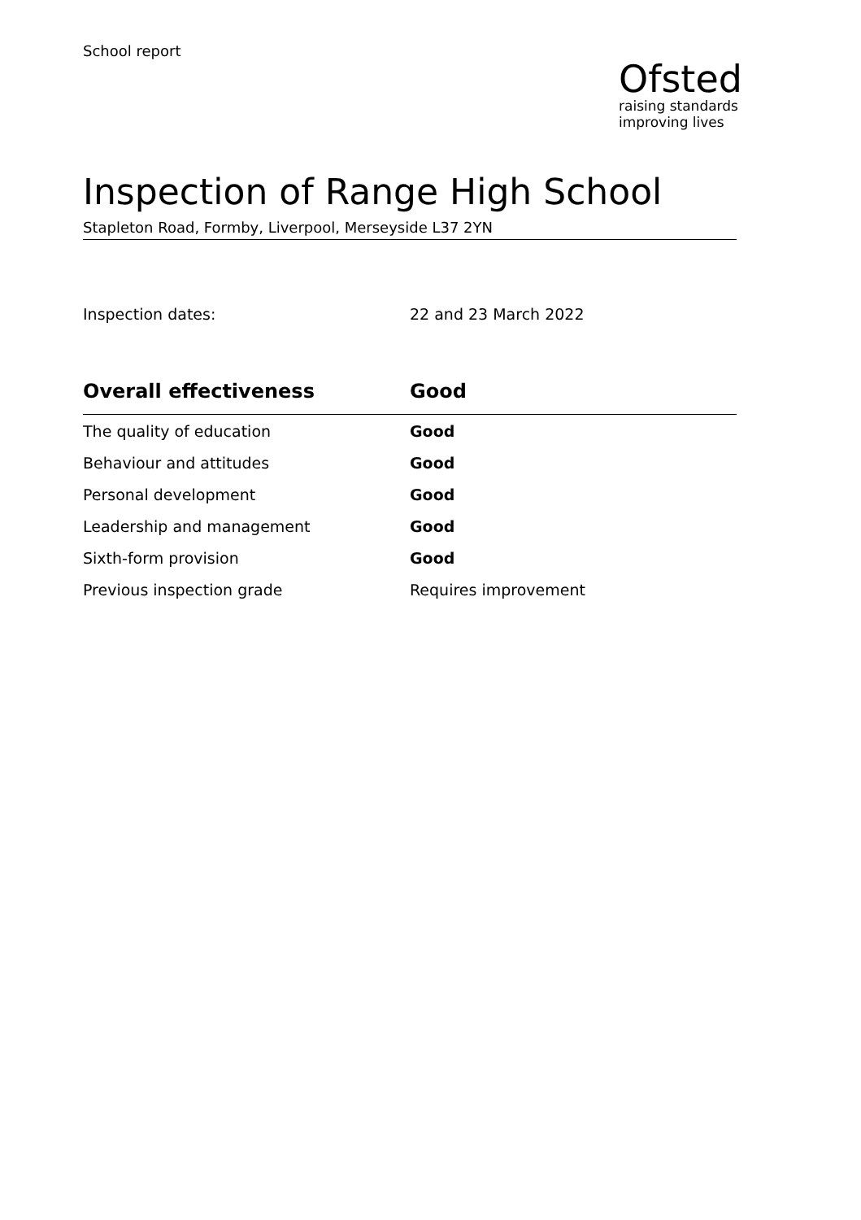School report
Ofsted
raising standards
improving lives
Inspection of Range High School
Stapleton Road, Formby, Liverpool, Merseyside L37 2YN
Inspection dates: 22 and 23 March 2022
| Overall effectiveness | Good |
| --- | --- |
| The quality of education | Good |
| Behaviour and attitudes | Good |
| Personal development | Good |
| Leadership and management | Good |
| Sixth-form provision | Good |
| Previous inspection grade | Requires improvement |